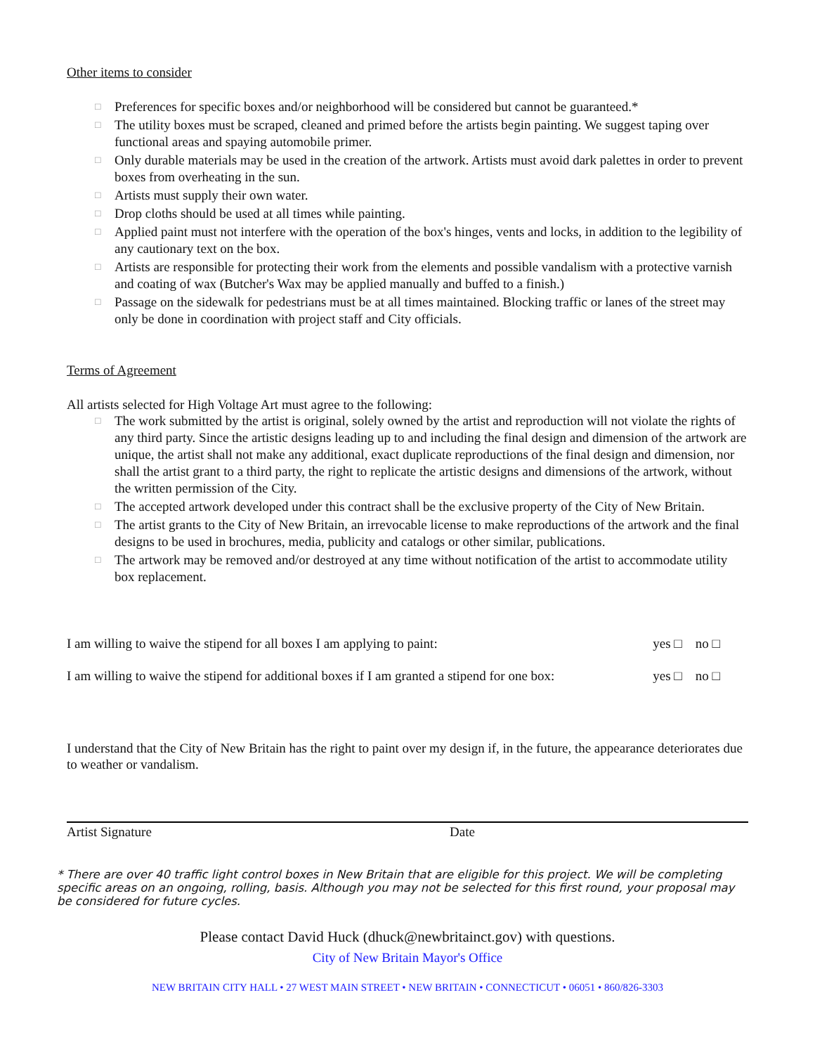Other items to consider
□ Preferences for specific boxes and/or neighborhood will be considered but cannot be guaranteed.*
□ The utility boxes must be scraped, cleaned and primed before the artists begin painting. We suggest taping over functional areas and spaying automobile primer.
□ Only durable materials may be used in the creation of the artwork. Artists must avoid dark palettes in order to prevent boxes from overheating in the sun.
□ Artists must supply their own water.
□ Drop cloths should be used at all times while painting.
□ Applied paint must not interfere with the operation of the box's hinges, vents and locks, in addition to the legibility of any cautionary text on the box.
□ Artists are responsible for protecting their work from the elements and possible vandalism with a protective varnish and coating of wax (Butcher's Wax may be applied manually and buffed to a finish.)
□ Passage on the sidewalk for pedestrians must be at all times maintained. Blocking traffic or lanes of the street may only be done in coordination with project staff and City officials.
Terms of Agreement
All artists selected for High Voltage Art must agree to the following:
□ The work submitted by the artist is original, solely owned by the artist and reproduction will not violate the rights of any third party. Since the artistic designs leading up to and including the final design and dimension of the artwork are unique, the artist shall not make any additional, exact duplicate reproductions of the final design and dimension, nor shall the artist grant to a third party, the right to replicate the artistic designs and dimensions of the artwork, without the written permission of the City.
□ The accepted artwork developed under this contract shall be the exclusive property of the City of New Britain.
□ The artist grants to the City of New Britain, an irrevocable license to make reproductions of the artwork and the final designs to be used in brochures, media, publicity and catalogs or other similar, publications.
□ The artwork may be removed and/or destroyed at any time without notification of the artist to accommodate utility box replacement.
I am willing to waive the stipend for all boxes I am applying to paint: yes □ no □
I am willing to waive the stipend for additional boxes if I am granted a stipend for one box: yes □ no □
I understand that the City of New Britain has the right to paint over my design if, in the future, the appearance deteriorates due to weather or vandalism.
Artist Signature Date
* There are over 40 traffic light control boxes in New Britain that are eligible for this project. We will be completing specific areas on an ongoing, rolling, basis. Although you may not be selected for this first round, your proposal may be considered for future cycles.
Please contact David Huck (dhuck@newbritainct.gov) with questions.
City of New Britain Mayor's Office
NEW BRITAIN CITY HALL • 27 WEST MAIN STREET • NEW BRITAIN • CONNECTICUT • 06051 • 860/826-3303